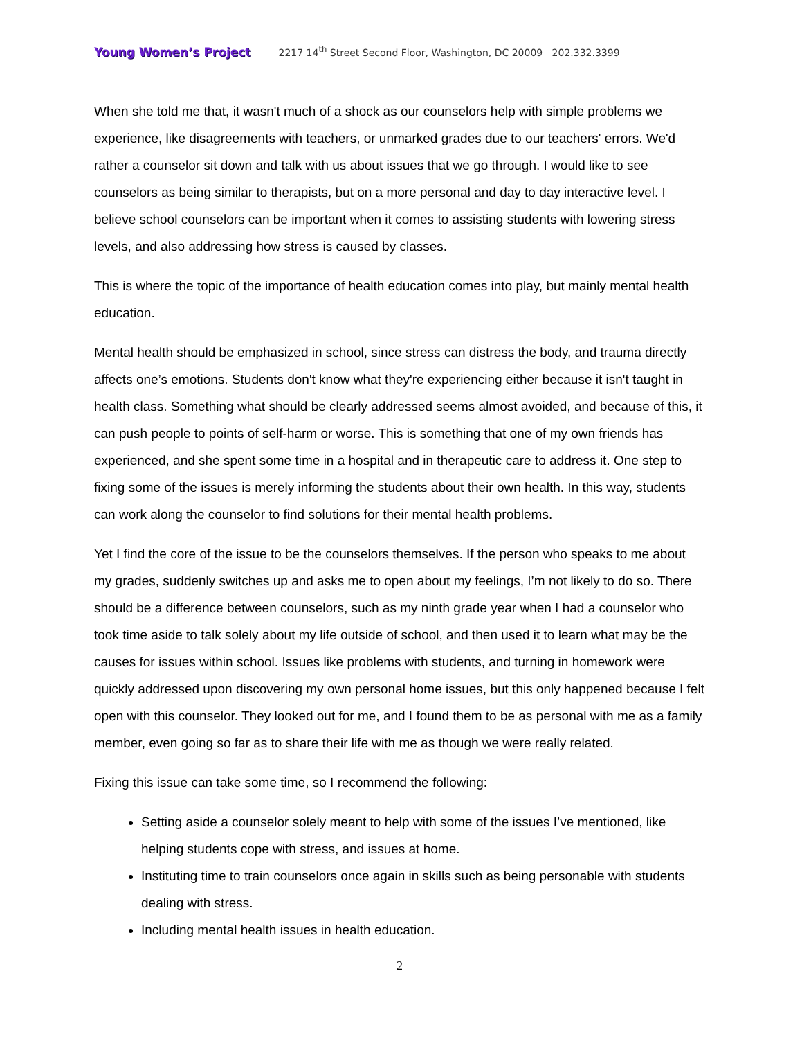Young Women’s Project 2217 14<sup>th</sup> Street Second Floor, Washington, DC 20009 202.332.3399
When she told me that, it wasn't much of a shock as our counselors help with simple problems we experience, like disagreements with teachers, or unmarked grades due to our teachers' errors. We'd rather a counselor sit down and talk with us about issues that we go through. I would like to see counselors as being similar to therapists, but on a more personal and day to day interactive level. I believe school counselors can be important when it comes to assisting students with lowering stress levels, and also addressing how stress is caused by classes.
This is where the topic of the importance of health education comes into play, but mainly mental health education.
Mental health should be emphasized in school, since stress can distress the body, and trauma directly affects one’s emotions. Students don't know what they're experiencing either because it isn't taught in health class. Something what should be clearly addressed seems almost avoided, and because of this, it can push people to points of self-harm or worse. This is something that one of my own friends has experienced, and she spent some time in a hospital and in therapeutic care to address it. One step to fixing some of the issues is merely informing the students about their own health. In this way, students can work along the counselor to find solutions for their mental health problems.
Yet I find the core of the issue to be the counselors themselves. If the person who speaks to me about my grades, suddenly switches up and asks me to open about my feelings, I’m not likely to do so. There should be a difference between counselors, such as my ninth grade year when I had a counselor who took time aside to talk solely about my life outside of school, and then used it to learn what may be the causes for issues within school. Issues like problems with students, and turning in homework were quickly addressed upon discovering my own personal home issues, but this only happened because I felt open with this counselor. They looked out for me, and I found them to be as personal with me as a family member, even going so far as to share their life with me as though we were really related.
Fixing this issue can take some time, so I recommend the following:
Setting aside a counselor solely meant to help with some of the issues I’ve mentioned, like helping students cope with stress, and issues at home.
Instituting time to train counselors once again in skills such as being personable with students dealing with stress.
Including mental health issues in health education.
2